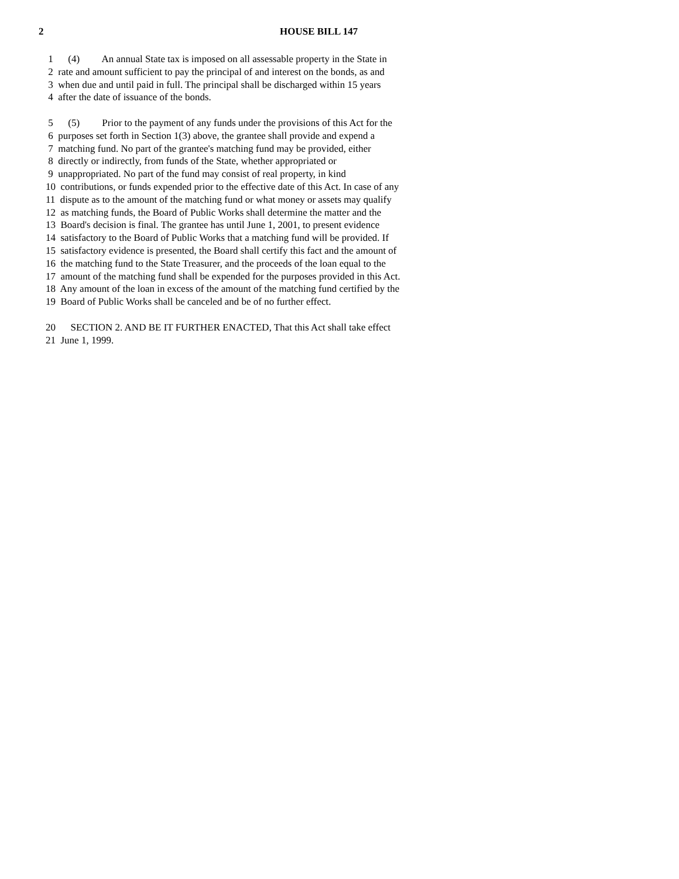2 HOUSE BILL 147
1 (4) An annual State tax is imposed on all assessable property in the State in
2 rate and amount sufficient to pay the principal of and interest on the bonds, as and
3 when due and until paid in full. The principal shall be discharged within 15 years
4 after the date of issuance of the bonds.
5 (5) Prior to the payment of any funds under the provisions of this Act for the
6 purposes set forth in Section 1(3) above, the grantee shall provide and expend a
7 matching fund. No part of the grantee's matching fund may be provided, either
8 directly or indirectly, from funds of the State, whether appropriated or
9 unappropriated. No part of the fund may consist of real property, in kind
10 contributions, or funds expended prior to the effective date of this Act. In case of any
11 dispute as to the amount of the matching fund or what money or assets may qualify
12 as matching funds, the Board of Public Works shall determine the matter and the
13 Board's decision is final. The grantee has until June 1, 2001, to present evidence
14 satisfactory to the Board of Public Works that a matching fund will be provided. If
15 satisfactory evidence is presented, the Board shall certify this fact and the amount of
16 the matching fund to the State Treasurer, and the proceeds of the loan equal to the
17 amount of the matching fund shall be expended for the purposes provided in this Act.
18 Any amount of the loan in excess of the amount of the matching fund certified by the
19 Board of Public Works shall be canceled and be of no further effect.
20 SECTION 2. AND BE IT FURTHER ENACTED, That this Act shall take effect
21 June 1, 1999.